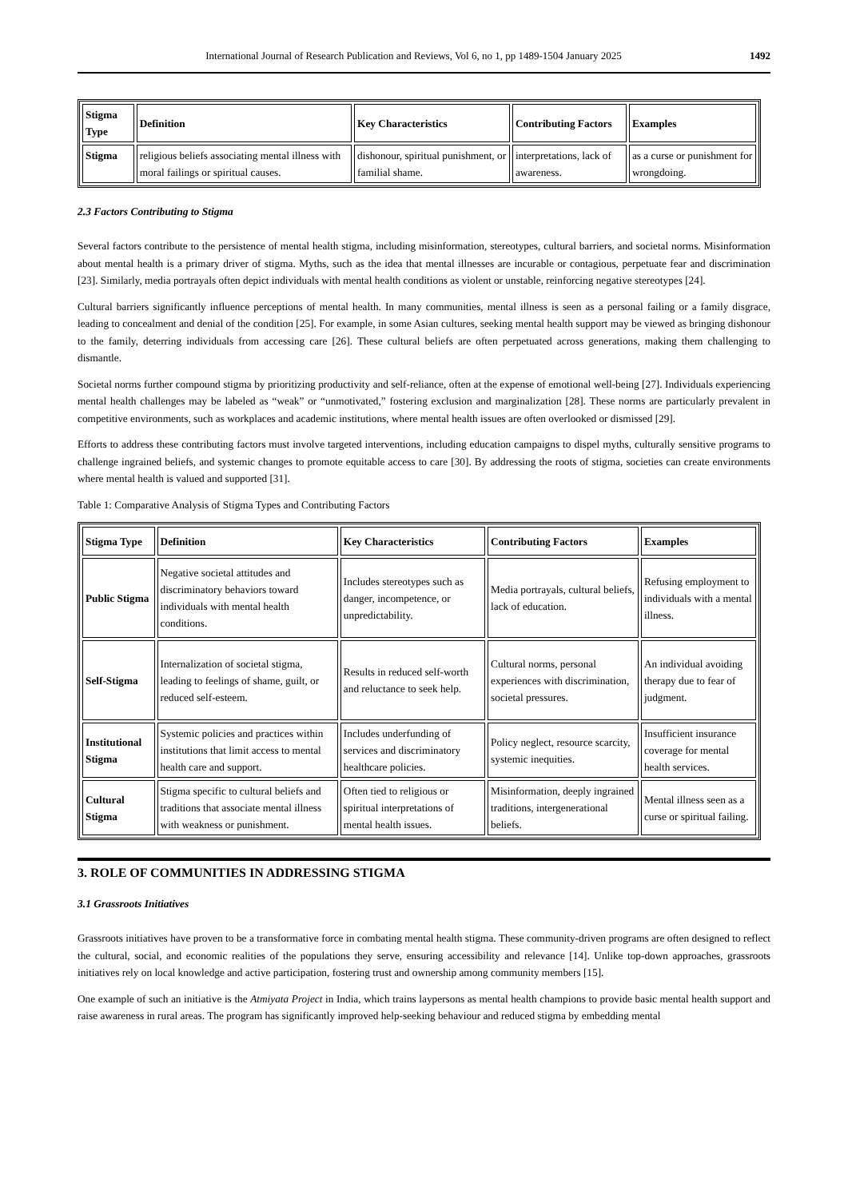International Journal of Research Publication and Reviews, Vol 6, no 1, pp 1489-1504 January 2025 1492
| Stigma Type | Definition | Key Characteristics | Contributing Factors | Examples |
| --- | --- | --- | --- | --- |
| Stigma | religious beliefs associating mental illness with moral failings or spiritual causes. | dishonour, spiritual punishment, or familial shame. | interpretations, lack of awareness. | as a curse or punishment for wrongdoing. |
2.3 Factors Contributing to Stigma
Several factors contribute to the persistence of mental health stigma, including misinformation, stereotypes, cultural barriers, and societal norms. Misinformation about mental health is a primary driver of stigma. Myths, such as the idea that mental illnesses are incurable or contagious, perpetuate fear and discrimination [23]. Similarly, media portrayals often depict individuals with mental health conditions as violent or unstable, reinforcing negative stereotypes [24].
Cultural barriers significantly influence perceptions of mental health. In many communities, mental illness is seen as a personal failing or a family disgrace, leading to concealment and denial of the condition [25]. For example, in some Asian cultures, seeking mental health support may be viewed as bringing dishonour to the family, deterring individuals from accessing care [26]. These cultural beliefs are often perpetuated across generations, making them challenging to dismantle.
Societal norms further compound stigma by prioritizing productivity and self-reliance, often at the expense of emotional well-being [27]. Individuals experiencing mental health challenges may be labeled as “weak” or “unmotivated,” fostering exclusion and marginalization [28]. These norms are particularly prevalent in competitive environments, such as workplaces and academic institutions, where mental health issues are often overlooked or dismissed [29].
Efforts to address these contributing factors must involve targeted interventions, including education campaigns to dispel myths, culturally sensitive programs to challenge ingrained beliefs, and systemic changes to promote equitable access to care [30]. By addressing the roots of stigma, societies can create environments where mental health is valued and supported [31].
Table 1: Comparative Analysis of Stigma Types and Contributing Factors
| Stigma Type | Definition | Key Characteristics | Contributing Factors | Examples |
| --- | --- | --- | --- | --- |
| Public Stigma | Negative societal attitudes and discriminatory behaviors toward individuals with mental health conditions. | Includes stereotypes such as danger, incompetence, or unpredictability. | Media portrayals, cultural beliefs, lack of education. | Refusing employment to individuals with a mental illness. |
| Self-Stigma | Internalization of societal stigma, leading to feelings of shame, guilt, or reduced self-esteem. | Results in reduced self-worth and reluctance to seek help. | Cultural norms, personal experiences with discrimination, societal pressures. | An individual avoiding therapy due to fear of judgment. |
| Institutional Stigma | Systemic policies and practices within institutions that limit access to mental health care and support. | Includes underfunding of services and discriminatory healthcare policies. | Policy neglect, resource scarcity, systemic inequities. | Insufficient insurance coverage for mental health services. |
| Cultural Stigma | Stigma specific to cultural beliefs and traditions that associate mental illness with weakness or punishment. | Often tied to religious or spiritual interpretations of mental health issues. | Misinformation, deeply ingrained traditions, intergenerational beliefs. | Mental illness seen as a curse or spiritual failing. |
3. ROLE OF COMMUNITIES IN ADDRESSING STIGMA
3.1 Grassroots Initiatives
Grassroots initiatives have proven to be a transformative force in combating mental health stigma. These community-driven programs are often designed to reflect the cultural, social, and economic realities of the populations they serve, ensuring accessibility and relevance [14]. Unlike top-down approaches, grassroots initiatives rely on local knowledge and active participation, fostering trust and ownership among community members [15].
One example of such an initiative is the Atmiyata Project in India, which trains laypersons as mental health champions to provide basic mental health support and raise awareness in rural areas. The program has significantly improved help-seeking behaviour and reduced stigma by embedding mental